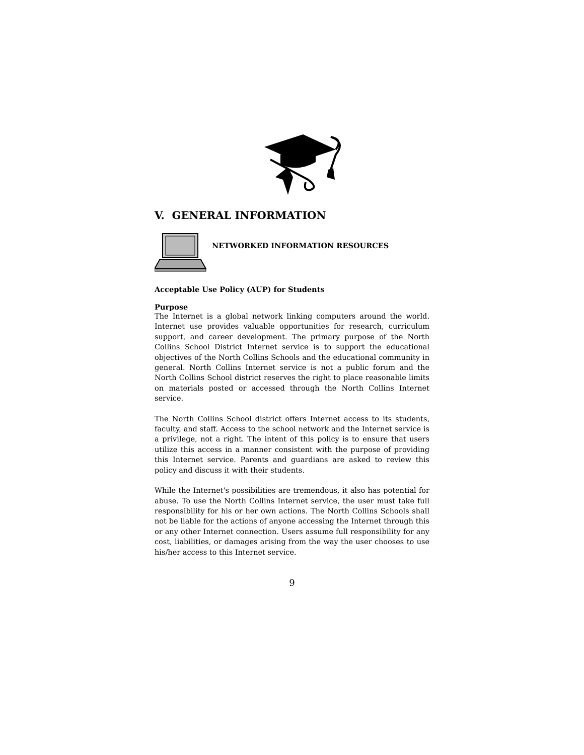V. GENERAL INFORMATION
NETWORKED INFORMATION RESOURCES
Acceptable Use Policy (AUP) for Students
Purpose
The Internet is a global network linking computers around the world. Internet use provides valuable opportunities for research, curriculum support, and career development. The primary purpose of the North Collins School District Internet service is to support the educational objectives of the North Collins Schools and the educational community in general. North Collins Internet service is not a public forum and the North Collins School district reserves the right to place reasonable limits on materials posted or accessed through the North Collins Internet service.
The North Collins School district offers Internet access to its students, faculty, and staff. Access to the school network and the Internet service is a privilege, not a right. The intent of this policy is to ensure that users utilize this access in a manner consistent with the purpose of providing this Internet service. Parents and guardians are asked to review this policy and discuss it with their students.
While the Internet's possibilities are tremendous, it also has potential for abuse. To use the North Collins Internet service, the user must take full responsibility for his or her own actions. The North Collins Schools shall not be liable for the actions of anyone accessing the Internet through this or any other Internet connection. Users assume full responsibility for any cost, liabilities, or damages arising from the way the user chooses to use his/her access to this Internet service.
9